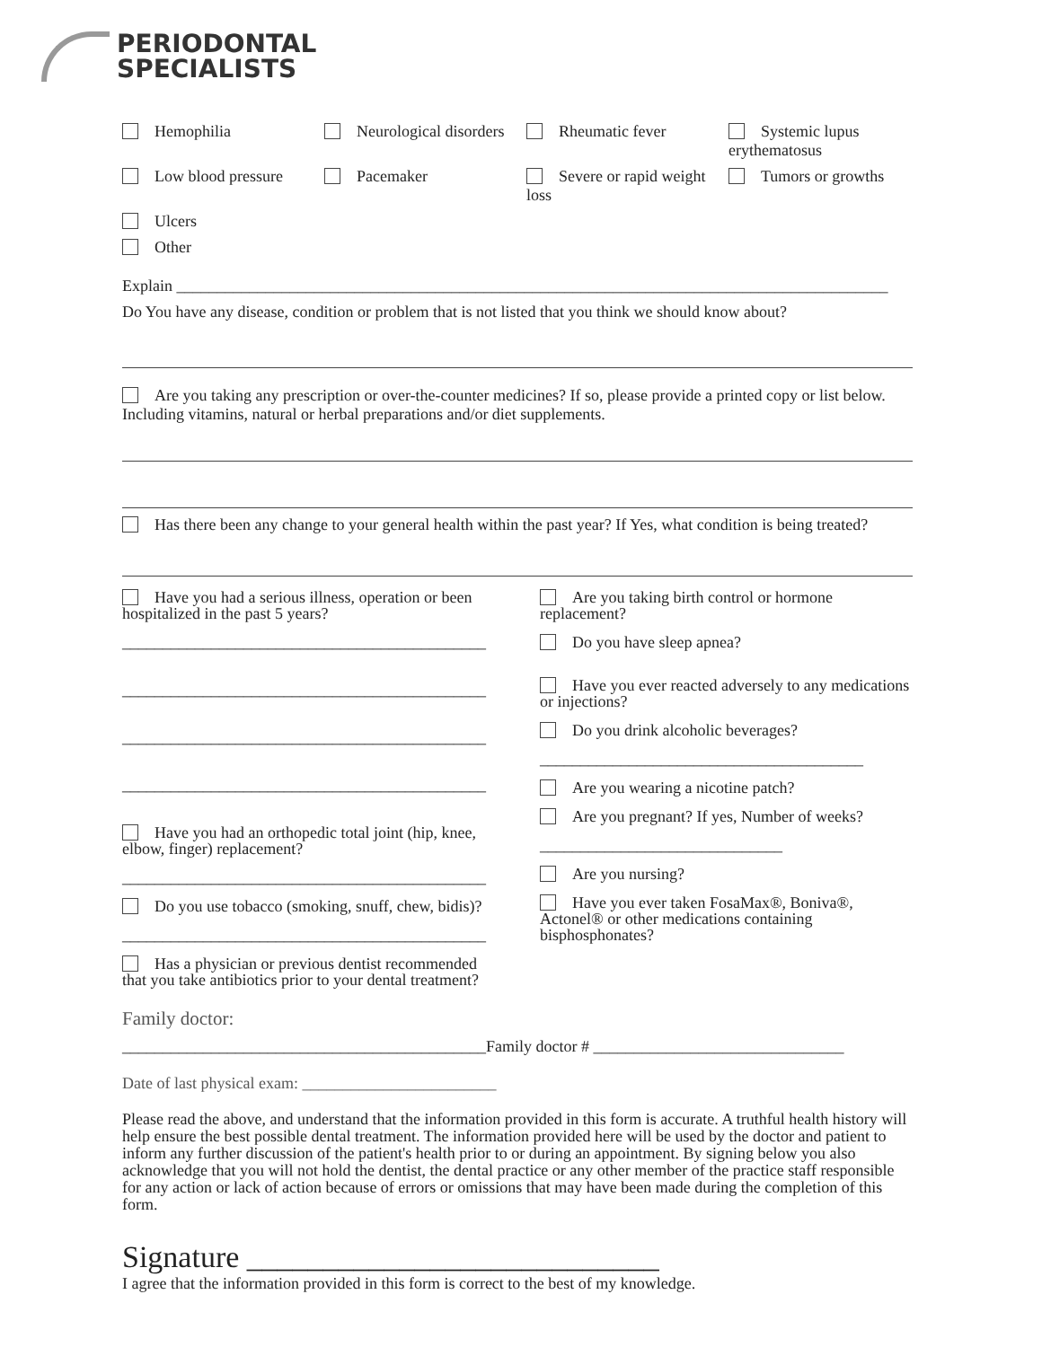PERIODONTAL
SPECIALISTS
Hemophilia
Neurological disorders
Rheumatic fever
Systemic lupus erythematosus
Low blood pressure
Pacemaker
Severe or rapid weight loss
Tumors or growths
Ulcers
Other
Explain ________________________________________________________________________________________
Do You have any disease, condition or problem that is not listed that you think we should know about?
Are you taking any prescription or over-the-counter medicines? If so, please provide a printed copy or list below. Including vitamins, natural or herbal preparations and/or diet supplements.
Has there been any change to your general health within the past year? If Yes, what condition is being treated?
Have you had a serious illness, operation or been hospitalized in the past 5 years?
_____________________________________________
_____________________________________________
_____________________________________________
_____________________________________________
Have you had an orthopedic total joint (hip, knee, elbow, finger) replacement?
_____________________________________________
Do you use tobacco (smoking, snuff, chew, bidis)?
_____________________________________________
Has a physician or previous dentist recommended that you take antibiotics prior to your dental treatment?
Are you taking birth control or hormone replacement?
Do you have sleep apnea?
Have you ever reacted adversely to any medications or injections?
Do you drink alcoholic beverages?
________________________________________
Are you wearing a nicotine patch?
Are you pregnant? If yes, Number of weeks?
______________________________
Are you nursing?
Have you ever taken FosaMax®, Boniva®, Actonel® or other medications containing bisphosphonates?
Family doctor:
_____________________________________________Family doctor # _______________________________
Date of last physical exam: ________________________
Please read the above, and understand that the information provided in this form is accurate. A truthful health history will help ensure the best possible dental treatment. The information provided here will be used by the doctor and patient to inform any further discussion of the patient's health prior to or during an appointment. By signing below you also acknowledge that you will not hold the dentist, the dental practice or any other member of the practice staff responsible for any action or lack of action because of errors or omissions that may have been made during the completion of this form.
Signature ___________________________
I agree that the information provided in this form is correct to the best of my knowledge.